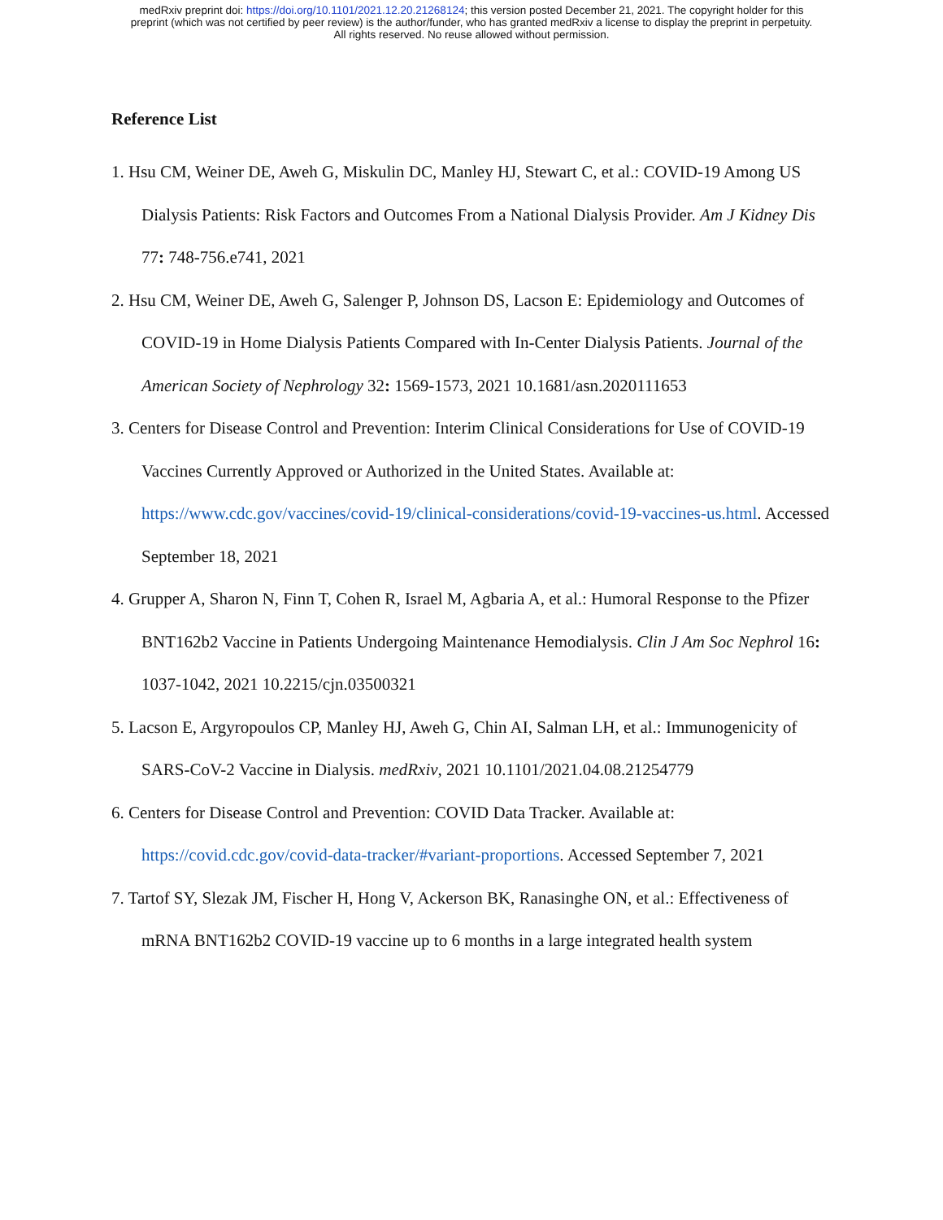medRxiv preprint doi: https://doi.org/10.1101/2021.12.20.21268124; this version posted December 21, 2021. The copyright holder for this
preprint (which was not certified by peer review) is the author/funder, who has granted medRxiv a license to display the preprint in perpetuity.
All rights reserved. No reuse allowed without permission.
Reference List
1. Hsu CM, Weiner DE, Aweh G, Miskulin DC, Manley HJ, Stewart C, et al.: COVID-19 Among US Dialysis Patients: Risk Factors and Outcomes From a National Dialysis Provider. Am J Kidney Dis 77: 748-756.e741, 2021
2. Hsu CM, Weiner DE, Aweh G, Salenger P, Johnson DS, Lacson E: Epidemiology and Outcomes of COVID-19 in Home Dialysis Patients Compared with In-Center Dialysis Patients. Journal of the American Society of Nephrology 32: 1569-1573, 2021 10.1681/asn.2020111653
3. Centers for Disease Control and Prevention: Interim Clinical Considerations for Use of COVID-19 Vaccines Currently Approved or Authorized in the United States. Available at: https://www.cdc.gov/vaccines/covid-19/clinical-considerations/covid-19-vaccines-us.html. Accessed September 18, 2021
4. Grupper A, Sharon N, Finn T, Cohen R, Israel M, Agbaria A, et al.: Humoral Response to the Pfizer BNT162b2 Vaccine in Patients Undergoing Maintenance Hemodialysis. Clin J Am Soc Nephrol 16: 1037-1042, 2021 10.2215/cjn.03500321
5. Lacson E, Argyropoulos CP, Manley HJ, Aweh G, Chin AI, Salman LH, et al.: Immunogenicity of SARS-CoV-2 Vaccine in Dialysis. medRxiv, 2021 10.1101/2021.04.08.21254779
6. Centers for Disease Control and Prevention: COVID Data Tracker. Available at: https://covid.cdc.gov/covid-data-tracker/#variant-proportions. Accessed September 7, 2021
7. Tartof SY, Slezak JM, Fischer H, Hong V, Ackerson BK, Ranasinghe ON, et al.: Effectiveness of mRNA BNT162b2 COVID-19 vaccine up to 6 months in a large integrated health system